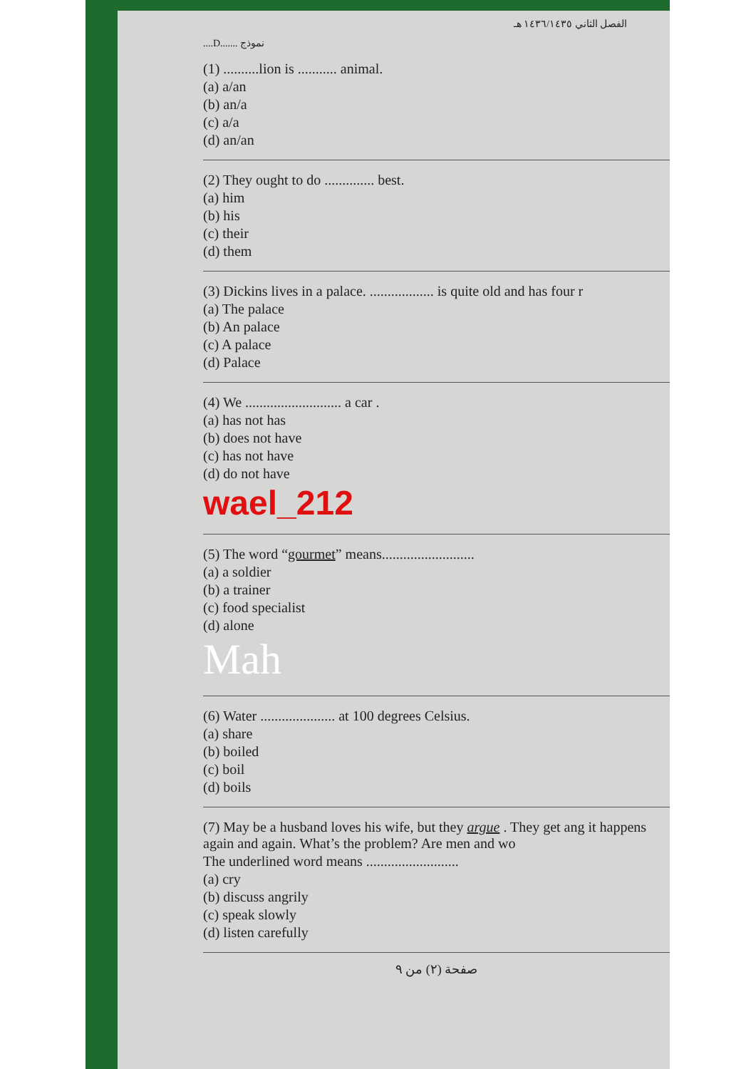الفصل الثاني ١٤٣٦/١٤٣٥ هـ
....D....... نموذج
(1) ..........lion is ........... animal.
(a) a/an
(b) an/a
(c) a/a
(d) an/an
(2) They ought to do .............. best.
(a) him
(b) his
(c) their
(d) them
(3) Dickins lives in a palace. .................. is quite old and has four r
(a) The palace
(b) An palace
(c) A palace
(d) Palace
(4) We ........................... a car .
(a) has not has
(b) does not have
(c) has not have
(d) do not have
wael_212
(5) The word “gourmet” means..........................
(a) a soldier
(b) a trainer
(c) food specialist
(d) alone
Mah
(6) Water ..................... at 100 degrees Celsius.
(a) share
(b) boiled
(c) boil
(d) boils
(7) May be a husband loves his wife, but they argue . They get ang it happens again and again. What’s the problem? Are men and wo
The underlined word means ..........................
(a) cry
(b) discuss angrily
(c) speak slowly
(d) listen carefully
صفحة (٢) من ٩